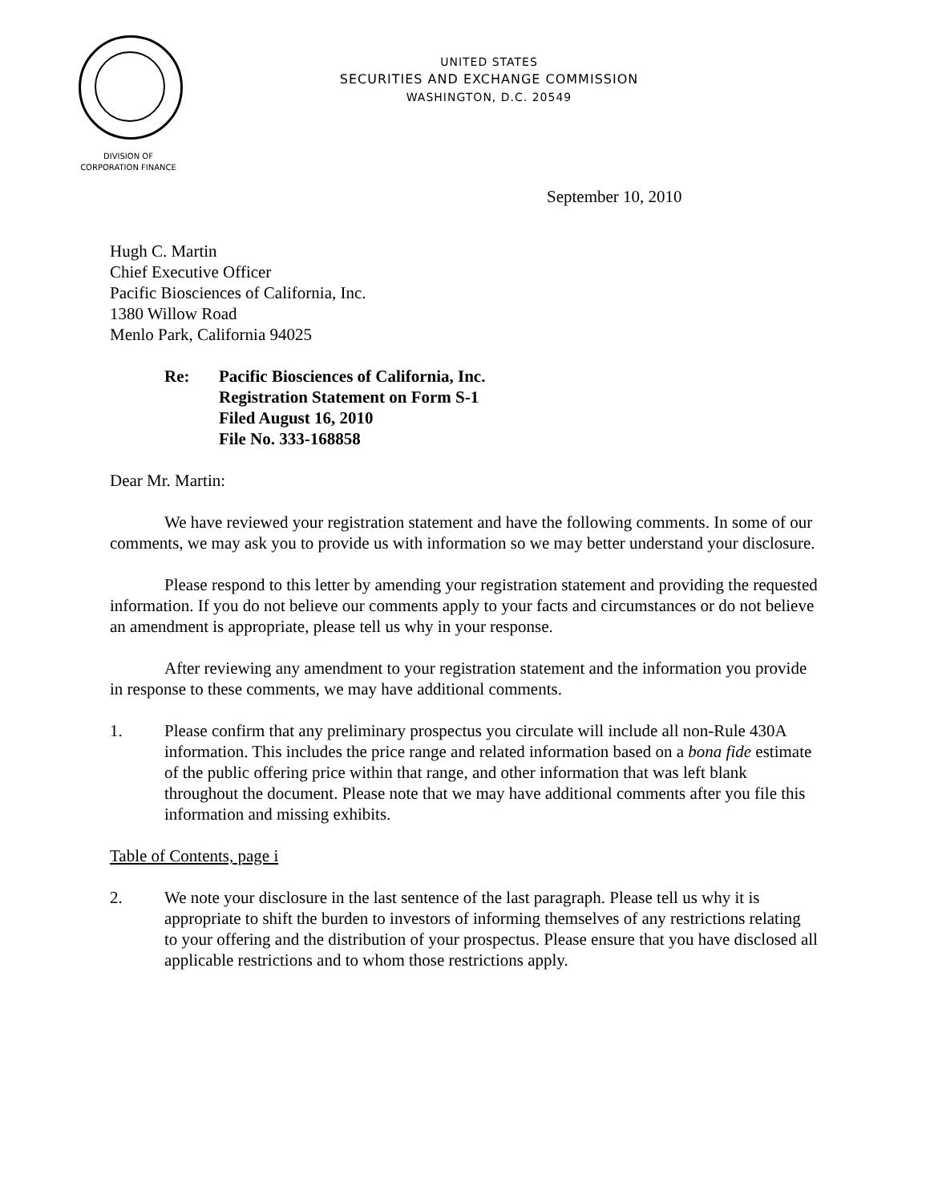UNITED STATES
SECURITIES AND EXCHANGE COMMISSION
WASHINGTON, D.C. 20549
DIVISION OF
CORPORATION FINANCE
September 10, 2010
Hugh C. Martin
Chief Executive Officer
Pacific Biosciences of California, Inc.
1380 Willow Road
Menlo Park, California 94025
Re: Pacific Biosciences of California, Inc.
Registration Statement on Form S-1
Filed August 16, 2010
File No. 333-168858
Dear Mr. Martin:
We have reviewed your registration statement and have the following comments. In some of our comments, we may ask you to provide us with information so we may better understand your disclosure.
Please respond to this letter by amending your registration statement and providing the requested information. If you do not believe our comments apply to your facts and circumstances or do not believe an amendment is appropriate, please tell us why in your response.
After reviewing any amendment to your registration statement and the information you provide in response to these comments, we may have additional comments.
1. Please confirm that any preliminary prospectus you circulate will include all non-Rule 430A information. This includes the price range and related information based on a bona fide estimate of the public offering price within that range, and other information that was left blank throughout the document. Please note that we may have additional comments after you file this information and missing exhibits.
Table of Contents, page i
2. We note your disclosure in the last sentence of the last paragraph. Please tell us why it is appropriate to shift the burden to investors of informing themselves of any restrictions relating to your offering and the distribution of your prospectus. Please ensure that you have disclosed all applicable restrictions and to whom those restrictions apply.